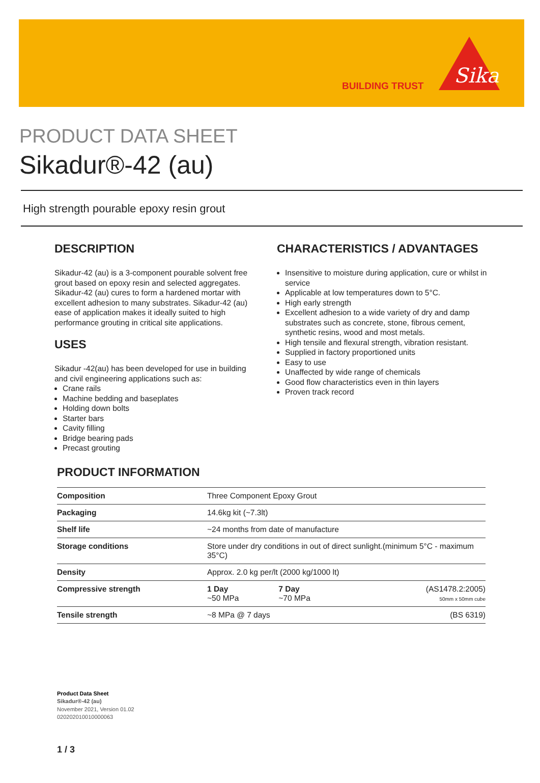BUILDING TRUST
Sika
PRODUCT DATA SHEET
Sikadur®-42 (au)
High strength pourable epoxy resin grout
DESCRIPTION
Sikadur-42 (au) is a 3-component pourable solvent free grout based on epoxy resin and selected aggreg­ates. Sikadur-42 (au) cures to form a hardened mortar with excellent adhesion to many substrates. Sikadur-42 (au) ease of application makes it ideally suited to high performance grouting in critical site applications.
USES
Sikadur -42(au) has been developed for use in building and civil engineering applications such as:
Crane rails
Machine bedding and baseplates
Holding down bolts
Starter bars
Cavity filling
Bridge bearing pads
Precast grouting
CHARACTERISTICS / ADVANTAGES
Insensitive to moisture during application, cure or whilst in service
Applicable at low temperatures down to 5°C.
High early strength
Excellent adhesion to a wide variety of dry and damp substrates such as concrete, stone, fibrous cement, synthetic resins, wood and most metals.
High tensile and flexural strength, vibration resistant.
Supplied in factory proportioned units
Easy to use
Unaffected by wide range of chemicals
Good flow characteristics even in thin layers
Proven track record
PRODUCT INFORMATION
| Composition | Three Component Epoxy Grout | | |
| Packaging | 14.6kg kit (~7.3lt) | | |
| Shelf life | ~24 months from date of manufacture | | |
| Storage conditions | Store under dry conditions in out of direct sunlight.(minimum 5°C - maxim­um 35°C) | | |
| Density | Approx. 2.0 kg per/lt (2000 kg/1000 lt) | | |
| Compressive strength | 1 Day ~50 MPa | 7 Day ~70 MPa | (AS1478.2:2005) 50mm x 50mm cube |
| Tensile strength | ~8 MPa @ 7 days | | (BS 6319) |
Product Data Sheet
Sikadur®-42 (au)
November 2021, Version 01.02
020202010010000063
1 / 3